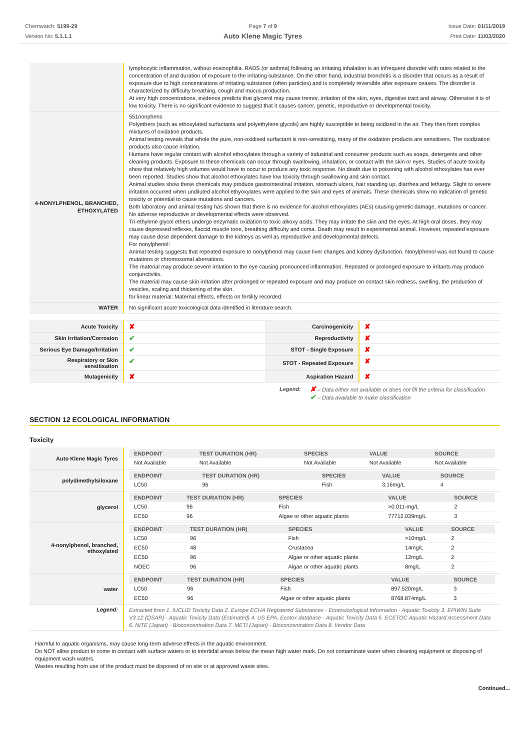Chemwatch: 5199-29
Version No: 5.1.1.1
Page 7 of 9
Auto Klene Magic Tyres
Issue Date: 01/11/2019
Print Date: 11/03/2020
| | lymphocytic inflammation, without eosinophilia. RADS (or asthma) following an irritating inhalation is an infrequent disorder with rates related to the concentration of and duration of exposure to the irritating substance. On the other hand, industrial bronchitis is a disorder that occurs as a result of exposure due to high concentrations of irritating substance (often particles) and is completely reversible after exposure ceases. The disorder is characterized by difficulty breathing, cough and mucus production. At very high concentrations, evidence predicts that glycerol may cause tremor, irritation of the skin, eyes, digestive tract and airway. Otherwise it is of low toxicity. There is no significant evidence to suggest that it causes cancer, genetic, reproductive or developmental toxicity. |
| 4-NONYLPHENOL, BRANCHED, ETHOXYLATED | 551nonphens Polyethers (such as ethoxylated surfactants and polyethylene glycols) are highly susceptible to being oxidized in the air. They then form complex mixtures of oxidation products. Animal testing reveals that whole the pure, non-oxidised surfactant is non-sensitizing, many of the oxidation products are sensitisers. The oxidization products also cause irritation. Humans have regular contact with alcohol ethoxylates through a variety of industrial and consumer products such as soaps, detergents and other cleaning products. Exposure to these chemicals can occur through swallowing, inhalation, or contact with the skin or eyes. Studies of acute toxicity show that relatively high volumes would have to occur to produce any toxic response. No death due to poisoning with alcohol ethoxylates has ever been reported. Studies show that alcohol ethoxylates have low toxicity through swallowing and skin contact. Animal studies show these chemicals may produce gastrointestinal irritation, stomach ulcers, hair standing up, diarrhea and lethargy. Slight to severe irritation occurred when undiluted alcohol ethyoxylates were applied to the skin and eyes of animals. These chemicals show no indication of genetic toxicity or potential to cause mutations and cancers. Both laboratory and animal testing has shown that there is no evidence for alcohol ethoxylates (AEs) causing genetic damage, mutations or cancer. No adverse reproductive or developmental effects were observed. Tri-ethylene glycol ethers undergo enzymatic oxidation to toxic alkoxy acids. They may irritate the skin and the eyes. At high oral doses, they may cause depressed reflexes, flaccid muscle tone, breathing difficulty and coma. Death may result in experimental animal. However, repeated exposure may cause dose dependent damage to the kidneys as well as reproductive and developmental defects. For nonylphenol: Animal testing suggests that repeated exposure to nonylphenol may cause liver changes and kidney dysfunction. Nonylphenol was not found to cause mutations or chromosomal aberrations. The material may produce severe irritation to the eye causing pronounced inflammation. Repeated or prolonged exposure to irritants may produce conjunctivitis. The material may cause skin irritation after prolonged or repeated exposure and may produce on contact skin redness, swelling, the production of vesicles, scaling and thickening of the skin. for linear material: Maternal effects, effects on fertility recorded. |
| WATER | No significant acute toxicological data identified in literature search. |
| Acute Toxicity | ✘ | Carcinogenicity | ✘ |
| Skin Irritation/Corrosion | ✔ | Reproductivity | ✘ |
| Serious Eye Damage/Irritation | ✔ | STOT - Single Exposure | ✘ |
| Respiratory or Skin sensitisation | ✔ | STOT - Repeated Exposure | ✘ |
| Mutagenicity | ✘ | Aspiration Hazard | ✘ |
Legend:
✘ – Data either not available or does not fill the criteria for classification
✔ – Data available to make classification
SECTION 12 ECOLOGICAL INFORMATION
Toxicity
| Auto Klene Magic Tyres | / ENDPOINT / TEST DURATION (HR) / SPECIES / VALUE / SOURCE / / --- / --- / --- / --- / --- / / Not Available / Not Available / Not Available / Not Available / Not Available / |
| polydimethylsiloxane | / ENDPOINT / TEST DURATION (HR) / SPECIES / VALUE / SOURCE / / --- / --- / --- / --- / --- / / LC50 / 96 / Fish / 3.16mg/L / 4 / |
| glycerol | / ENDPOINT / TEST DURATION (HR) / SPECIES / VALUE / SOURCE / / --- / --- / --- / --- / --- / / LC50 / 96 / Fish / >0.011-mg/L / 2 / / EC50 / 96 / Algae or other aquatic plants / 77712.039mg/L / 3 / |
| 4-nonylphenol, branched, ethoxylated | / ENDPOINT / TEST DURATION (HR) / SPECIES / VALUE / SOURCE / / --- / --- / --- / --- / --- / / LC50 / 96 / Fish / >10mg/L / 2 / / EC50 / 48 / Crustacea / 14mg/L / 2 / / EC50 / 96 / Algae or other aquatic plants / 12mg/L / 2 / / NOEC / 96 / Algae or other aquatic plants / 8mg/L / 2 / |
| water | / ENDPOINT / TEST DURATION (HR) / SPECIES / VALUE / SOURCE / / --- / --- / --- / --- / --- / / LC50 / 96 / Fish / 897.520mg/L / 3 / / EC50 / 96 / Algae or other aquatic plants / 8768.874mg/L / 3 / |
| Legend: | Extracted from 1. IUCLID Toxicity Data 2. Europe ECHA Registered Substances - Ecotoxicological Information - Aquatic Toxicity 3. EPIWIN Suite V3.12 (QSAR) - Aquatic Toxicity Data (Estimated) 4. US EPA, Ecotox database - Aquatic Toxicity Data 5. ECETOC Aquatic Hazard Assessment Data 6. NITE (Japan) - Bioconcentration Data 7. METI (Japan) - Bioconcentration Data 8. Vendor Data |
Harmful to aquatic organisms, may cause long-term adverse effects in the aquatic environment.
Do NOT allow product to come in contact with surface waters or to intertidal areas below the mean high water mark. Do not contaminate water when cleaning equipment or disposing of equipment wash-waters.
Wastes resulting from use of the product must be disposed of on site or at approved waste sites.
Continued...